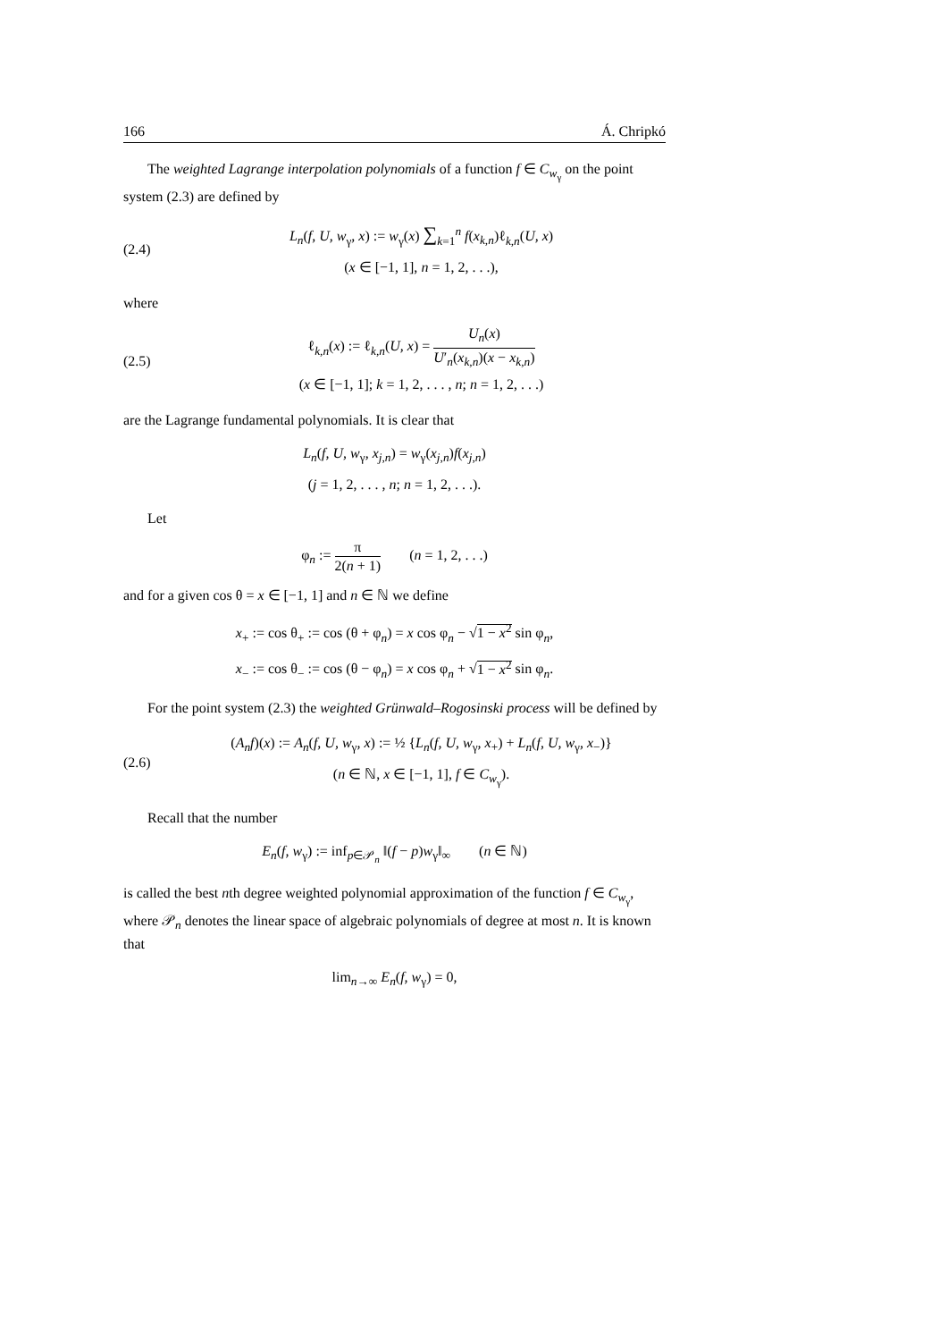166 Á. Chripkó
The weighted Lagrange interpolation polynomials of a function f ∈ C<sub>w<sub>γ</sub></sub> on the point system (2.3) are defined by
(2.4)
L<sub>n</sub>(f, U, w<sub>γ</sub>, x) := w<sub>γ</sub>(x) ∑<sub>k=1</sub><sup>n</sup> f(x<sub>k,n</sub>)ℓ<sub>k,n</sub>(U, x)
(x ∈ [−1, 1], n = 1, 2, . . .),
where
(2.5)
ℓ<sub>k,n</sub>(x) := ℓ<sub>k,n</sub>(U, x) = U<sub>n</sub>(x) U′<sub>n</sub>(x<sub>k,n</sub>)(x − x<sub>k,n</sub>)
(x ∈ [−1, 1]; k = 1, 2, . . . , n; n = 1, 2, . . .)
are the Lagrange fundamental polynomials. It is clear that
L<sub>n</sub>(f, U, w<sub>γ</sub>, x<sub>j,n</sub>) = w<sub>γ</sub>(x<sub>j,n</sub>)f(x<sub>j,n</sub>)
(j = 1, 2, . . . , n; n = 1, 2, . . .).
Let
φ<sub>n</sub> := π 2(n + 1) (n = 1, 2, . . .)
and for a given cos θ = x ∈ [−1, 1] and n ∈ ℕ we define
x<sub>+</sub> := cos θ<sub>+</sub> := cos (θ + φ<sub>n</sub>) = x cos φ<sub>n</sub> − √1 − x<sup>2</sup> sin φ<sub>n</sub>,
x<sub>−</sub> := cos θ<sub>−</sub> := cos (θ − φ<sub>n</sub>) = x cos φ<sub>n</sub> + √1 − x<sup>2</sup> sin φ<sub>n</sub>.
For the point system (2.3) the weighted Grünwald–Rogosinski process will be defined by
(2.6)
(A<sub>n</sub>f)(x) := A<sub>n</sub>(f, U, w<sub>γ</sub>, x) := ½ {L<sub>n</sub>(f, U, w<sub>γ</sub>, x<sub>+</sub>) + L<sub>n</sub>(f, U, w<sub>γ</sub>, x<sub>−</sub>)}
(n ∈ ℕ, x ∈ [−1, 1], f ∈ C<sub>w<sub>γ</sub></sub>).
Recall that the number
E<sub>n</sub>(f, w<sub>γ</sub>) := inf<sub>p∈𝒫<sub>n</sub></sub> ‖(f − p)w<sub>γ</sub>‖<sub>∞</sub> (n ∈ ℕ)
is called the best nth degree weighted polynomial approximation of the function f ∈ C<sub>w<sub>γ</sub></sub>, where 𝒫<sub>n</sub> denotes the linear space of algebraic polynomials of degree at most n. It is known that
lim<sub>n→∞</sub> E<sub>n</sub>(f, w<sub>γ</sub>) = 0,